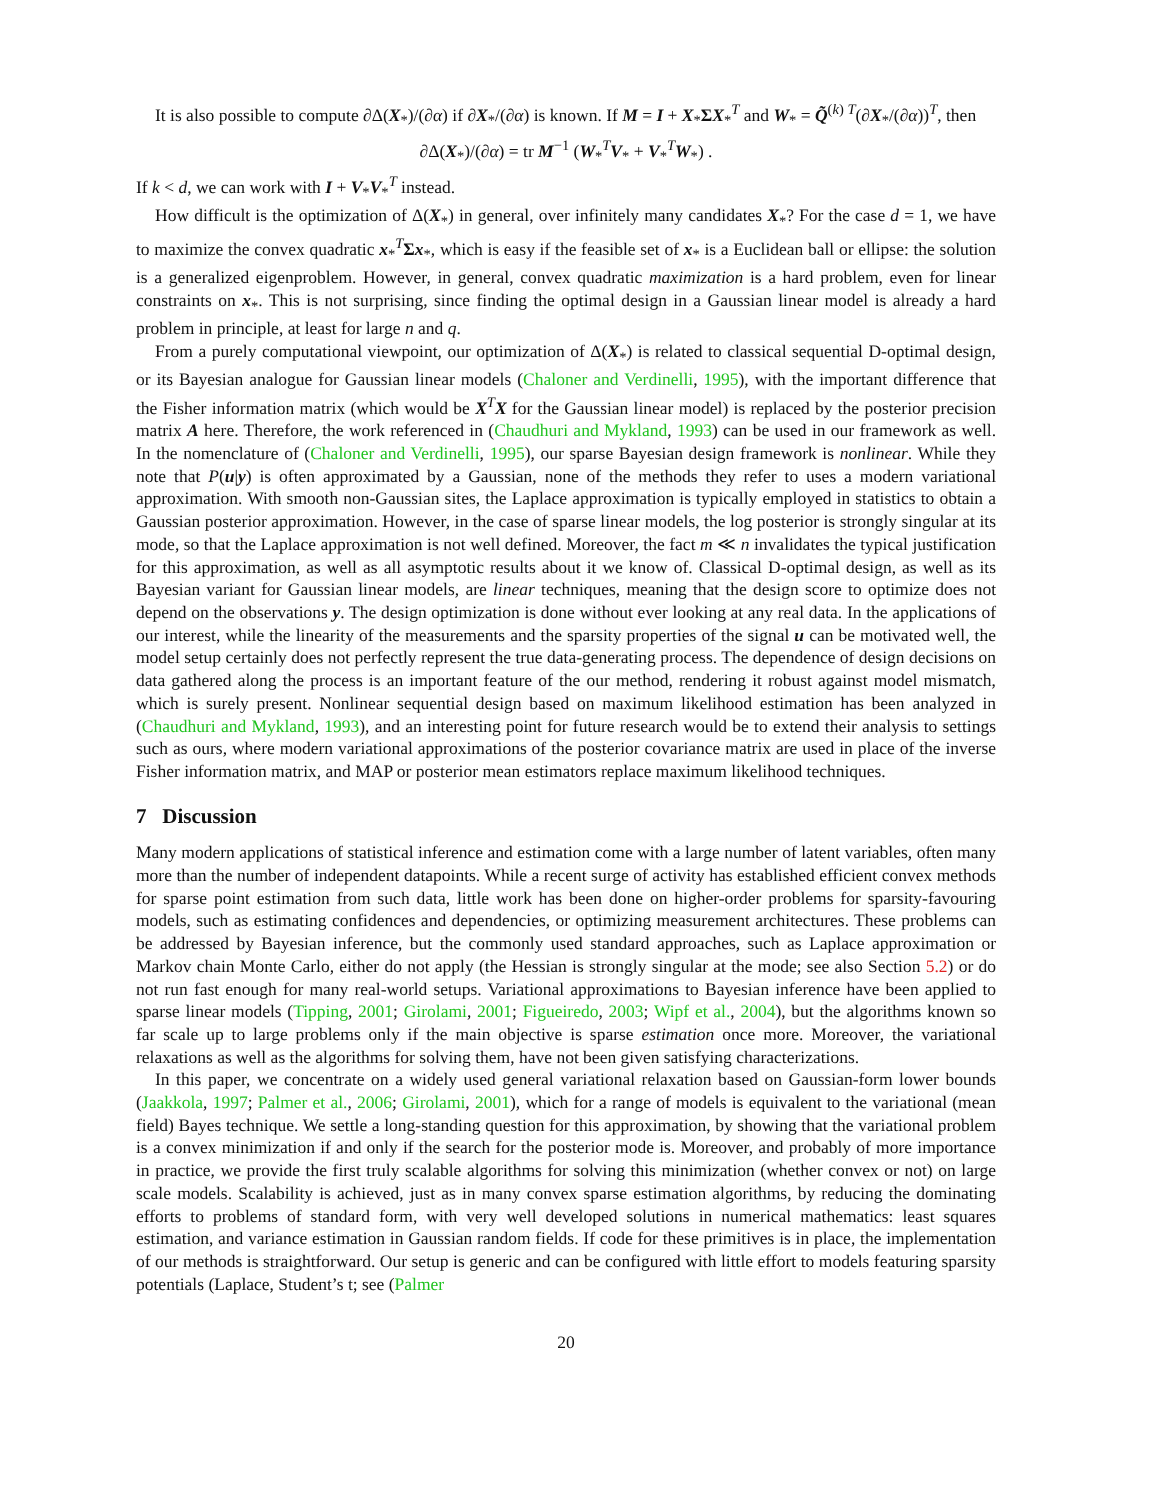It is also possible to compute ∂Δ(X<sub>*</sub>)/(∂α) if ∂X<sub>*</sub>/(∂α) is known. If M = I + X<sub>*</sub>ΣX<sub>*</sub><sup>T</sup> and W<sub>*</sub> = Q̃<sup>(k) T</sup>(∂X<sub>*</sub>/(∂α))<sup>T</sup>, then
∂Δ(X<sub>*</sub>)/(∂α) = tr M<sup>−1</sup> (W<sub>*</sub><sup>T</sup>V<sub>*</sub> + V<sub>*</sub><sup>T</sup>W<sub>*</sub>) .
If k < d, we can work with I + V<sub>*</sub>V<sub>*</sub><sup>T</sup> instead.
How difficult is the optimization of Δ(X<sub>*</sub>) in general, over infinitely many candidates X<sub>*</sub>? For the case d = 1, we have to maximize the convex quadratic x<sub>*</sub><sup>T</sup>Σx<sub>*</sub>, which is easy if the feasible set of x<sub>*</sub> is a Euclidean ball or ellipse: the solution is a generalized eigenproblem. However, in general, convex quadratic maximization is a hard problem, even for linear constraints on x<sub>*</sub>. This is not surprising, since finding the optimal design in a Gaussian linear model is already a hard problem in principle, at least for large n and q.
From a purely computational viewpoint, our optimization of Δ(X<sub>*</sub>) is related to classical sequential D-optimal design, or its Bayesian analogue for Gaussian linear models (Chaloner and Verdinelli, 1995), with the important difference that the Fisher information matrix (which would be X<sup>T</sup>X for the Gaussian linear model) is replaced by the posterior precision matrix A here. Therefore, the work referenced in (Chaudhuri and Mykland, 1993) can be used in our framework as well. In the nomenclature of (Chaloner and Verdinelli, 1995), our sparse Bayesian design framework is nonlinear. While they note that P(u|y) is often approximated by a Gaussian, none of the methods they refer to uses a modern variational approximation. With smooth non-Gaussian sites, the Laplace approximation is typically employed in statistics to obtain a Gaussian posterior approximation. However, in the case of sparse linear models, the log posterior is strongly singular at its mode, so that the Laplace approximation is not well defined. Moreover, the fact m ≪ n invalidates the typical justification for this approximation, as well as all asymptotic results about it we know of. Classical D-optimal design, as well as its Bayesian variant for Gaussian linear models, are linear techniques, meaning that the design score to optimize does not depend on the observations y. The design optimization is done without ever looking at any real data. In the applications of our interest, while the linearity of the measurements and the sparsity properties of the signal u can be motivated well, the model setup certainly does not perfectly represent the true data-generating process. The dependence of design decisions on data gathered along the process is an important feature of the our method, rendering it robust against model mismatch, which is surely present. Nonlinear sequential design based on maximum likelihood estimation has been analyzed in (Chaudhuri and Mykland, 1993), and an interesting point for future research would be to extend their analysis to settings such as ours, where modern variational approximations of the posterior covariance matrix are used in place of the inverse Fisher information matrix, and MAP or posterior mean estimators replace maximum likelihood techniques.
7 Discussion
Many modern applications of statistical inference and estimation come with a large number of latent variables, often many more than the number of independent datapoints. While a recent surge of activity has established efficient convex methods for sparse point estimation from such data, little work has been done on higher-order problems for sparsity-favouring models, such as estimating confidences and dependencies, or optimizing measurement architectures. These problems can be addressed by Bayesian inference, but the commonly used standard approaches, such as Laplace approximation or Markov chain Monte Carlo, either do not apply (the Hessian is strongly singular at the mode; see also Section 5.2) or do not run fast enough for many real-world setups. Variational approximations to Bayesian inference have been applied to sparse linear models (Tipping, 2001; Girolami, 2001; Figueiredo, 2003; Wipf et al., 2004), but the algorithms known so far scale up to large problems only if the main objective is sparse estimation once more. Moreover, the variational relaxations as well as the algorithms for solving them, have not been given satisfying characterizations.
In this paper, we concentrate on a widely used general variational relaxation based on Gaussian-form lower bounds (Jaakkola, 1997; Palmer et al., 2006; Girolami, 2001), which for a range of models is equivalent to the variational (mean field) Bayes technique. We settle a long-standing question for this approximation, by showing that the variational problem is a convex minimization if and only if the search for the posterior mode is. Moreover, and probably of more importance in practice, we provide the first truly scalable algorithms for solving this minimization (whether convex or not) on large scale models. Scalability is achieved, just as in many convex sparse estimation algorithms, by reducing the dominating efforts to problems of standard form, with very well developed solutions in numerical mathematics: least squares estimation, and variance estimation in Gaussian random fields. If code for these primitives is in place, the implementation of our methods is straightforward. Our setup is generic and can be configured with little effort to models featuring sparsity potentials (Laplace, Student’s t; see (Palmer
20